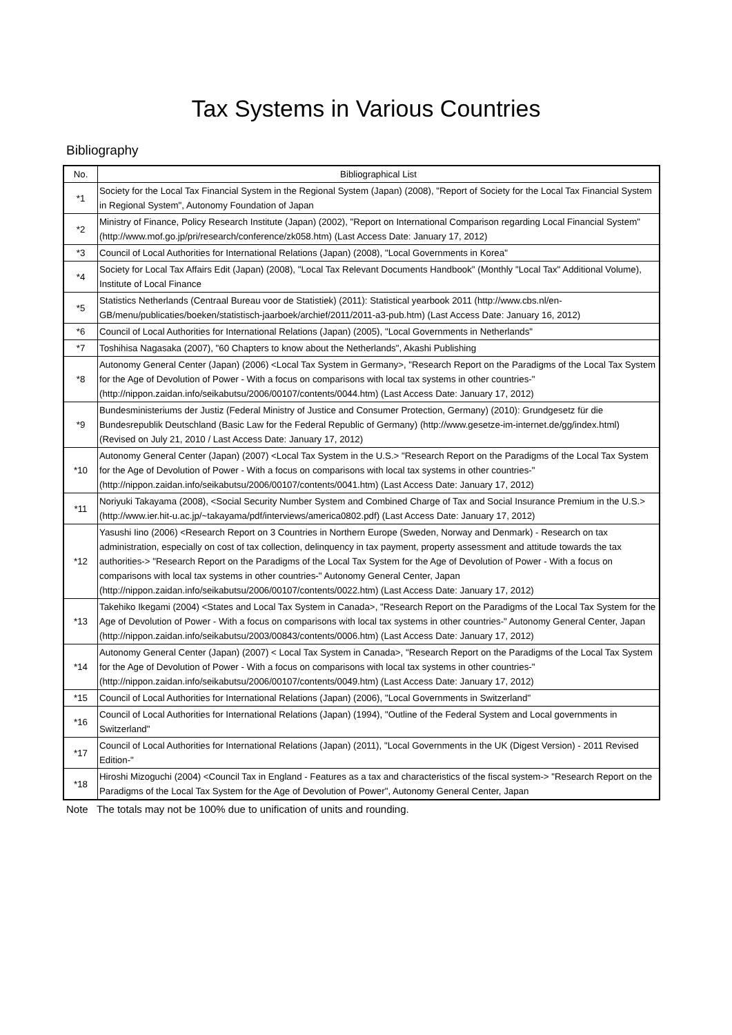Tax Systems in Various Countries
Bibliography
| No. | Bibliographical List |
| --- | --- |
| *1 | Society for the Local Tax Financial System in the Regional System (Japan) (2008), "Report of Society for the Local Tax Financial System in Regional System", Autonomy Foundation of Japan |
| *2 | Ministry of Finance, Policy Research Institute (Japan) (2002), "Report on International Comparison regarding Local Financial System" (http://www.mof.go.jp/pri/research/conference/zk058.htm) (Last Access Date: January 17, 2012) |
| *3 | Council of Local Authorities for International Relations (Japan) (2008), "Local Governments in Korea" |
| *4 | Society for Local Tax Affairs Edit (Japan) (2008), "Local Tax Relevant Documents Handbook" (Monthly "Local Tax" Additional Volume), Institute of Local Finance |
| *5 | Statistics Netherlands (Centraal Bureau voor de Statistiek) (2011): Statistical yearbook 2011 (http://www.cbs.nl/en-GB/menu/publicaties/boeken/statistisch-jaarboek/archief/2011/2011-a3-pub.htm) (Last Access Date: January 16, 2012) |
| *6 | Council of Local Authorities for International Relations (Japan) (2005), "Local Governments in Netherlands" |
| *7 | Toshihisa Nagasaka (2007), "60 Chapters to know about the Netherlands", Akashi Publishing |
| *8 | Autonomy General Center (Japan) (2006) <Local Tax System in Germany>, "Research Report on the Paradigms of the Local Tax System for the Age of Devolution of Power - With a focus on comparisons with local tax systems in other countries-" (http://nippon.zaidan.info/seikabutsu/2006/00107/contents/0044.htm) (Last Access Date: January 17, 2012) |
| *9 | Bundesministeriums der Justiz (Federal Ministry of Justice and Consumer Protection, Germany) (2010): Grundgesetz für die Bundesrepublik Deutschland (Basic Law for the Federal Republic of Germany) (http://www.gesetze-im-internet.de/gg/index.html) (Revised on July 21, 2010 / Last Access Date: January 17, 2012) |
| *10 | Autonomy General Center (Japan) (2007) <Local Tax System in the U.S.> "Research Report on the Paradigms of the Local Tax System for the Age of Devolution of Power - With a focus on comparisons with local tax systems in other countries-" (http://nippon.zaidan.info/seikabutsu/2006/00107/contents/0041.htm) (Last Access Date: January 17, 2012) |
| *11 | Noriyuki Takayama (2008), <Social Security Number System and Combined Charge of Tax and Social Insurance Premium in the U.S.> (http://www.ier.hit-u.ac.jp/~takayama/pdf/interviews/america0802.pdf) (Last Access Date: January 17, 2012) |
| *12 | Yasushi Iino (2006) <Research Report on 3 Countries in Northern Europe (Sweden, Norway and Denmark) - Research on tax administration, especially on cost of tax collection, delinquency in tax payment, property assessment and attitude towards the tax authorities-> "Research Report on the Paradigms of the Local Tax System for the Age of Devolution of Power - With a focus on comparisons with local tax systems in other countries-" Autonomy General Center, Japan (http://nippon.zaidan.info/seikabutsu/2006/00107/contents/0022.htm) (Last Access Date: January 17, 2012) |
| *13 | Takehiko Ikegami (2004) <States and Local Tax System in Canada>, "Research Report on the Paradigms of the Local Tax System for the Age of Devolution of Power - With a focus on comparisons with local tax systems in other countries-" Autonomy General Center, Japan (http://nippon.zaidan.info/seikabutsu/2003/00843/contents/0006.htm) (Last Access Date: January 17, 2012) |
| *14 | Autonomy General Center (Japan) (2007) < Local Tax System in Canada>, "Research Report on the Paradigms of the Local Tax System for the Age of Devolution of Power - With a focus on comparisons with local tax systems in other countries-" (http://nippon.zaidan.info/seikabutsu/2006/00107/contents/0049.htm) (Last Access Date: January 17, 2012) |
| *15 | Council of Local Authorities for International Relations (Japan) (2006), "Local Governments in Switzerland" |
| *16 | Council of Local Authorities for International Relations (Japan) (1994), "Outline of the Federal System and Local governments in Switzerland" |
| *17 | Council of Local Authorities for International Relations (Japan) (2011), "Local Governments in the UK (Digest Version) - 2011 Revised Edition-" |
| *18 | Hiroshi Mizoguchi (2004) <Council Tax in England - Features as a tax and characteristics of the fiscal system-> "Research Report on the Paradigms of the Local Tax System for the Age of Devolution of Power", Autonomy General Center, Japan |
Note The totals may not be 100% due to unification of units and rounding.